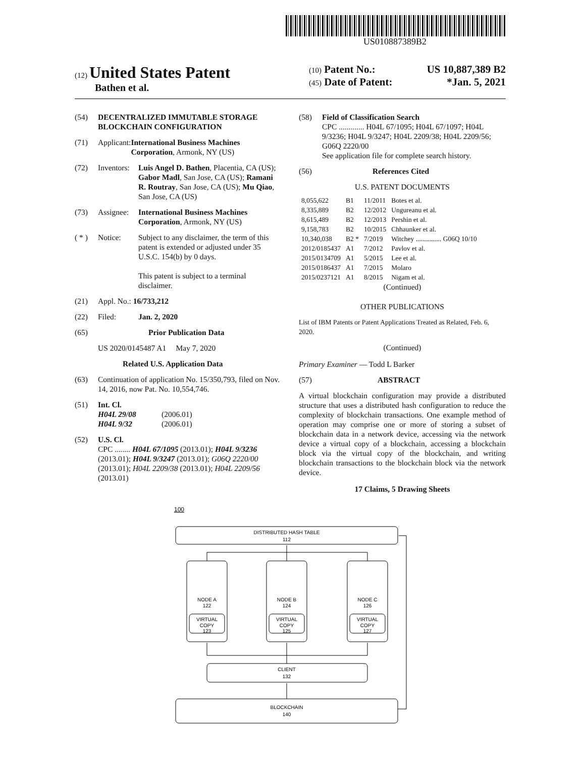US010887389B2
(12) United States Patent
Bathen et al.
(10) Patent No.: US 10,887,389 B2
(45) Date of Patent: *Jan. 5, 2021
(54) DECENTRALIZED IMMUTABLE STORAGE BLOCKCHAIN CONFIGURATION
(71) Applicant: International Business Machines Corporation, Armonk, NY (US)
(72) Inventors: Luis Angel D. Bathen, Placentia, CA (US); Gabor Madl, San Jose, CA (US); Ramani R. Routray, San Jose, CA (US); Mu Qiao, San Jose, CA (US)
(73) Assignee: International Business Machines Corporation, Armonk, NY (US)
( * ) Notice: Subject to any disclaimer, the term of this patent is extended or adjusted under 35 U.S.C. 154(b) by 0 days.
This patent is subject to a terminal disclaimer.
(21) Appl. No.: 16/733,212
(22) Filed: Jan. 2, 2020
(65) Prior Publication Data
US 2020/0145487 A1 May 7, 2020
Related U.S. Application Data
(63) Continuation of application No. 15/350,793, filed on Nov. 14, 2016, now Pat. No. 10,554,746.
(51) Int. Cl.
H04L 29/08 (2006.01)
H04L 9/32 (2006.01)
(52) U.S. Cl.
CPC ........ H04L 67/1095 (2013.01); H04L 9/3236 (2013.01); H04L 9/3247 (2013.01); G06Q 2220/00 (2013.01); H04L 2209/38 (2013.01); H04L 2209/56 (2013.01)
(58) Field of Classification Search
CPC ............. H04L 67/1095; H04L 67/1097; H04L 9/3236; H04L 9/3247; H04L 2209/38; H04L 2209/56; G06Q 2220/00
See application file for complete search history.
(56) References Cited
U.S. PATENT DOCUMENTS
| 8,055,622 | B1 | 11/2011 | Botes et al. |
| 8,335,889 | B2 | 12/2012 | Ungureanu et al. |
| 8,615,489 | B2 | 12/2013 | Pershin et al. |
| 9,158,783 | B2 | 10/2015 | Chhaunker et al. |
| 10,340,038 | B2 * | 7/2019 | Witchey ............... G06Q 10/10 |
| 2012/0185437 | A1 | 7/2012 | Pavlov et al. |
| 2015/0134709 | A1 | 5/2015 | Lee et al. |
| 2015/0186437 | A1 | 7/2015 | Molaro |
| 2015/0237121 | A1 | 8/2015 | Nigam et al. |
(Continued)
OTHER PUBLICATIONS
List of IBM Patents or Patent Applications Treated as Related, Feb. 6, 2020.
(Continued)
Primary Examiner — Todd L Barker
(57) ABSTRACT
A virtual blockchain configuration may provide a distributed structure that uses a distributed hash configuration to reduce the complexity of blockchain transactions. One example method of operation may comprise one or more of storing a subset of blockchain data in a network device, accessing via the network device a virtual copy of a blockchain, accessing a blockchain block via the virtual copy of the blockchain, and writing blockchain transactions to the blockchain block via the network device.
17 Claims, 5 Drawing Sheets
100
DISTRIBUTED HASH TABLE
112
NODE A
122
NODE B
124
NODE C
126
VIRTUAL
COPY
123
VIRTUAL
COPY
125
VIRTUAL
COPY
127
CLIENT
132
BLOCKCHAIN
140